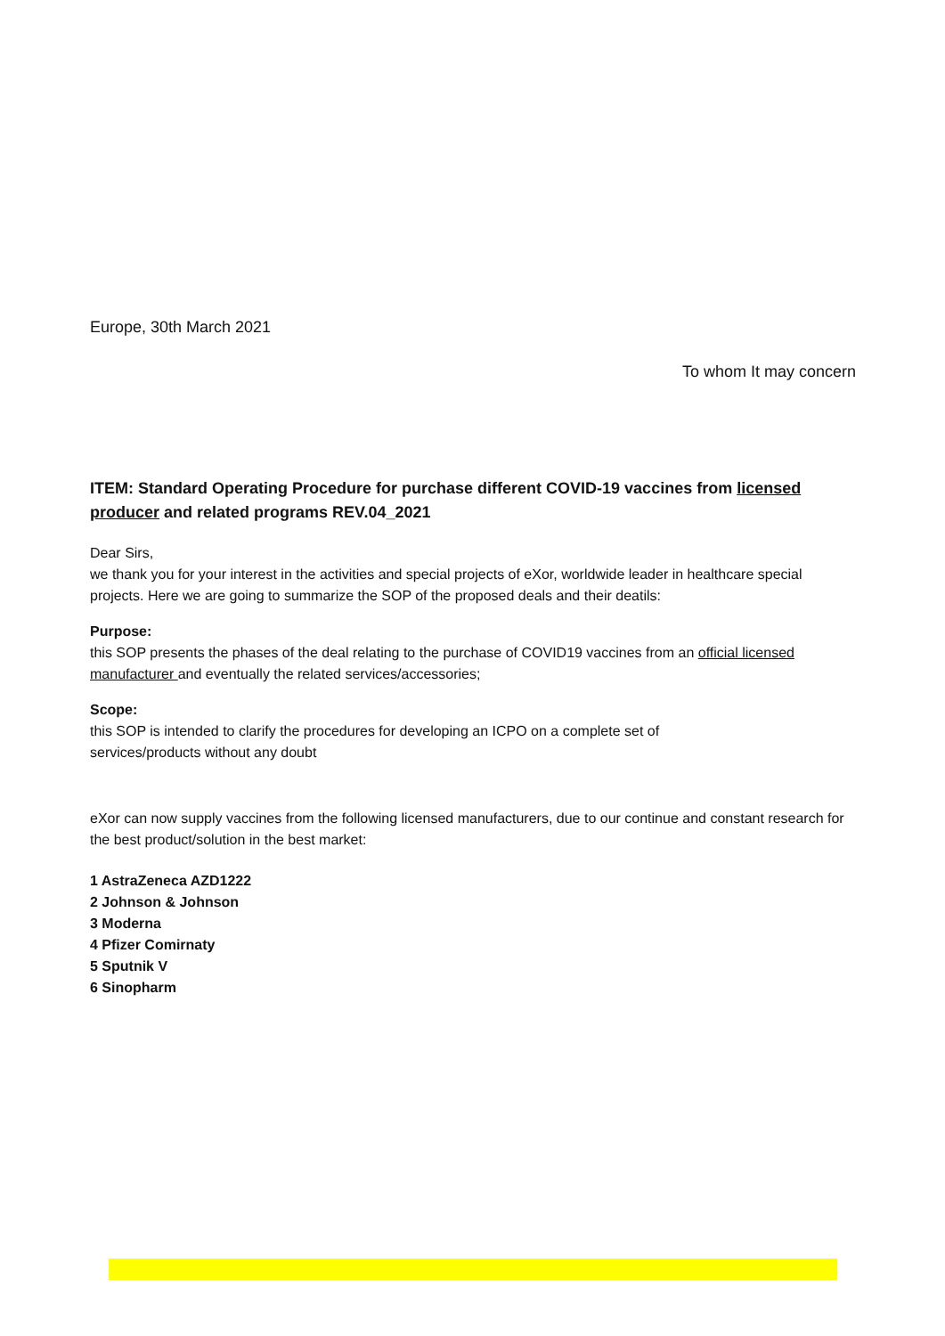Europe, 30th March 2021
To whom It may concern
ITEM: Standard Operating Procedure for purchase different COVID-19 vaccines from licensed producer and related programs REV.04_2021
Dear Sirs,
we thank you for your interest in the activities and special projects of eXor, worldwide leader in healthcare special projects. Here we are going to summarize the SOP of the proposed deals and their deatils:
Purpose:
this SOP presents the phases of the deal relating to the purchase of COVID19 vaccines from an official licensed manufacturer and eventually the related services/accessories;
Scope:
this SOP is intended to clarify the procedures for developing an ICPO on a complete set of
services/products without any doubt
eXor can now supply vaccines from the following licensed manufacturers, due to our continue and constant research for the best product/solution in the best market:
1 AstraZeneca AZD1222
2 Johnson & Johnson
3 Moderna
4 Pfizer Comirnaty
5 Sputnik V
6 Sinopharm